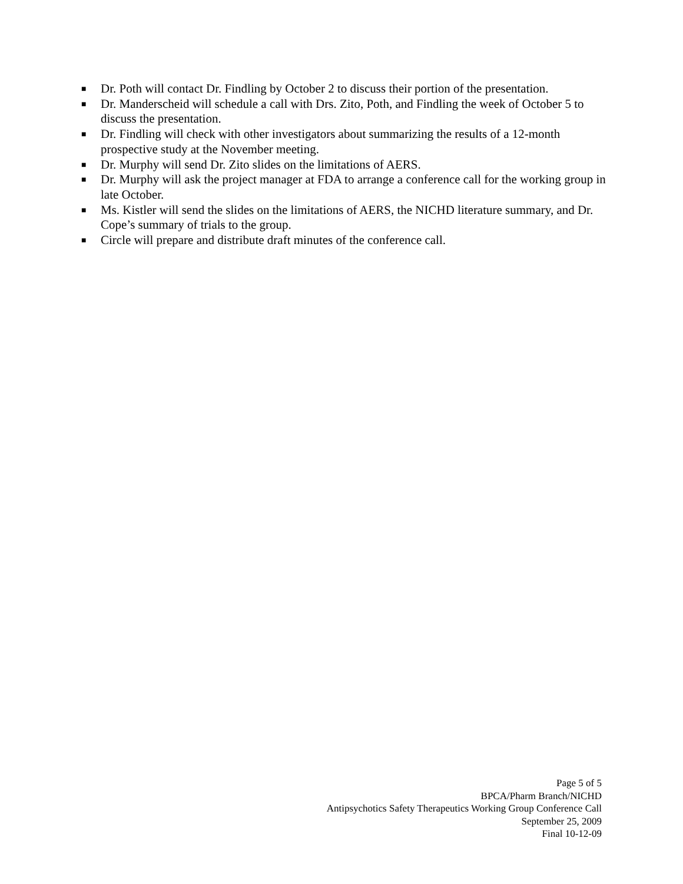■ Dr. Poth will contact Dr. Findling by October 2 to discuss their portion of the presentation.
■ Dr. Manderscheid will schedule a call with Drs. Zito, Poth, and Findling the week of October 5 to discuss the presentation.
■ Dr. Findling will check with other investigators about summarizing the results of a 12-month prospective study at the November meeting.
■ Dr. Murphy will send Dr. Zito slides on the limitations of AERS.
■ Dr. Murphy will ask the project manager at FDA to arrange a conference call for the working group in late October.
■ Ms. Kistler will send the slides on the limitations of AERS, the NICHD literature summary, and Dr. Cope’s summary of trials to the group.
■ Circle will prepare and distribute draft minutes of the conference call.
Page 5 of 5
BPCA/Pharm Branch/NICHD
Antipsychotics Safety Therapeutics Working Group Conference Call
September 25, 2009
Final 10-12-09